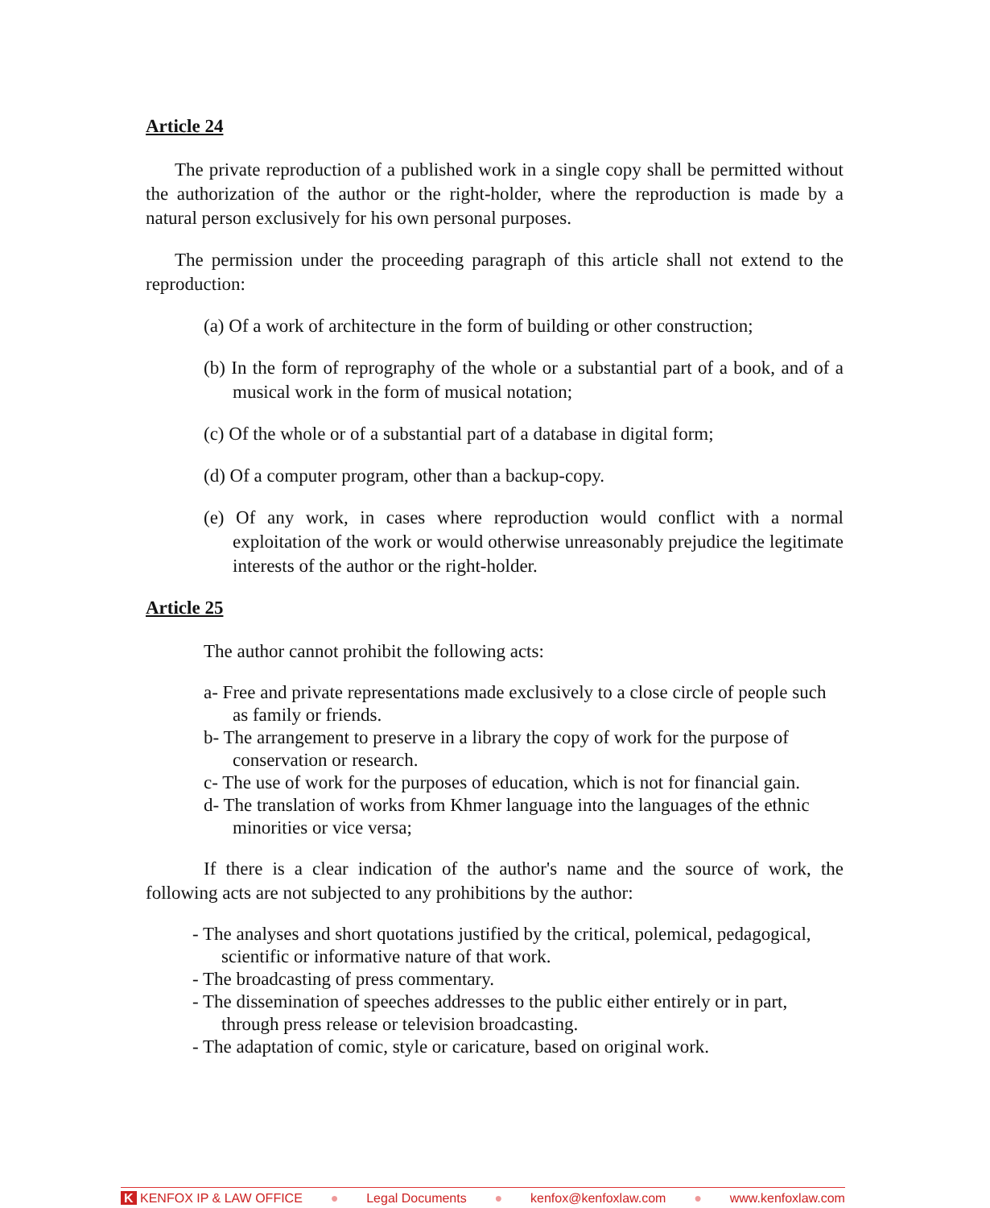Article 24
The private reproduction of a published work in a single copy shall be permitted without the authorization of the author or the right-holder, where the reproduction is made by a natural person exclusively for his own personal purposes.
The permission under the proceeding paragraph of this article shall not extend to the reproduction:
(a) Of a work of architecture in the form of building or other construction;
(b) In the form of reprography of the whole or a substantial part of a book, and of a musical work in the form of musical notation;
(c) Of the whole or of a substantial part of a database in digital form;
(d) Of a computer program, other than a backup-copy.
(e) Of any work, in cases where reproduction would conflict with a normal exploitation of the work or would otherwise unreasonably prejudice the legitimate interests of the author or the right-holder.
Article 25
The author cannot prohibit the following acts:
a- Free and private representations made exclusively to a close circle of people such as family or friends.
b- The arrangement to preserve in a library the copy of work for the purpose of conservation or research.
c- The use of work for the purposes of education, which is not for financial gain.
d- The translation of works from Khmer language into the languages of the ethnic minorities or vice versa;
If there is a clear indication of the author's name and the source of work, the following acts are not subjected to any prohibitions by the author:
- The analyses and short quotations justified by the critical, polemical, pedagogical, scientific or informative nature of that work.
- The broadcasting of press commentary.
- The dissemination of speeches addresses to the public either entirely or in part, through press release or television broadcasting.
- The adaptation of comic, style or caricature, based on original work.
K KENFOX IP & LAW OFFICE ● Legal Documents ● kenfox@kenfoxlaw.com ● www.kenfoxlaw.com